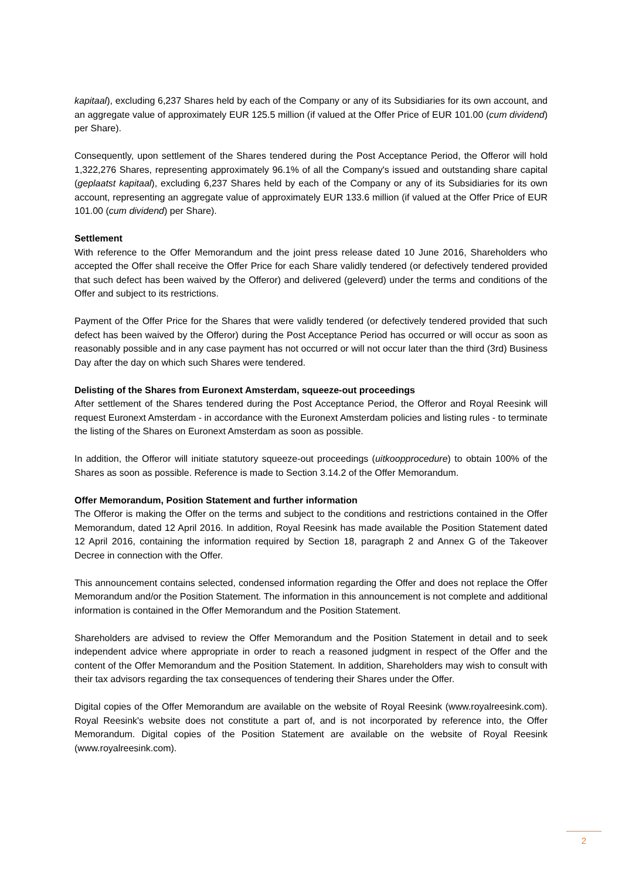kapitaal), excluding 6,237 Shares held by each of the Company or any of its Subsidiaries for its own account, and an aggregate value of approximately EUR 125.5 million (if valued at the Offer Price of EUR 101.00 (cum dividend) per Share).
Consequently, upon settlement of the Shares tendered during the Post Acceptance Period, the Offeror will hold 1,322,276 Shares, representing approximately 96.1% of all the Company's issued and outstanding share capital (geplaatst kapitaal), excluding 6,237 Shares held by each of the Company or any of its Subsidiaries for its own account, representing an aggregate value of approximately EUR 133.6 million (if valued at the Offer Price of EUR 101.00 (cum dividend) per Share).
Settlement
With reference to the Offer Memorandum and the joint press release dated 10 June 2016, Shareholders who accepted the Offer shall receive the Offer Price for each Share validly tendered (or defectively tendered provided that such defect has been waived by the Offeror) and delivered (geleverd) under the terms and conditions of the Offer and subject to its restrictions.
Payment of the Offer Price for the Shares that were validly tendered (or defectively tendered provided that such defect has been waived by the Offeror) during the Post Acceptance Period has occurred or will occur as soon as reasonably possible and in any case payment has not occurred or will not occur later than the third (3rd) Business Day after the day on which such Shares were tendered.
Delisting of the Shares from Euronext Amsterdam, squeeze-out proceedings
After settlement of the Shares tendered during the Post Acceptance Period, the Offeror and Royal Reesink will request Euronext Amsterdam - in accordance with the Euronext Amsterdam policies and listing rules - to terminate the listing of the Shares on Euronext Amsterdam as soon as possible.
In addition, the Offeror will initiate statutory squeeze-out proceedings (uitkoopprocedure) to obtain 100% of the Shares as soon as possible. Reference is made to Section 3.14.2 of the Offer Memorandum.
Offer Memorandum, Position Statement and further information
The Offeror is making the Offer on the terms and subject to the conditions and restrictions contained in the Offer Memorandum, dated 12 April 2016. In addition, Royal Reesink has made available the Position Statement dated 12 April 2016, containing the information required by Section 18, paragraph 2 and Annex G of the Takeover Decree in connection with the Offer.
This announcement contains selected, condensed information regarding the Offer and does not replace the Offer Memorandum and/or the Position Statement. The information in this announcement is not complete and additional information is contained in the Offer Memorandum and the Position Statement.
Shareholders are advised to review the Offer Memorandum and the Position Statement in detail and to seek independent advice where appropriate in order to reach a reasoned judgment in respect of the Offer and the content of the Offer Memorandum and the Position Statement. In addition, Shareholders may wish to consult with their tax advisors regarding the tax consequences of tendering their Shares under the Offer.
Digital copies of the Offer Memorandum are available on the website of Royal Reesink (www.royalreesink.com). Royal Reesink's website does not constitute a part of, and is not incorporated by reference into, the Offer Memorandum. Digital copies of the Position Statement are available on the website of Royal Reesink (www.royalreesink.com).
2